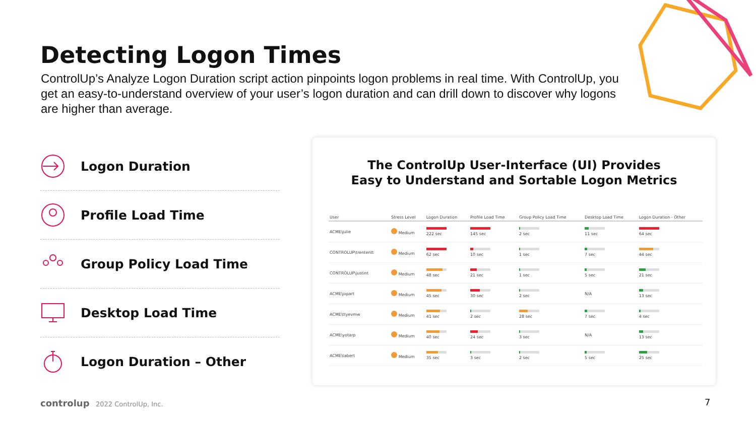Detecting Logon Times
ControlUp’s Analyze Logon Duration script action pinpoints logon problems in real time. With ControlUp, you get an easy-to-understand overview of your user’s logon duration and can drill down to discover why logons are higher than average.
Logon Duration
Profile Load Time
Group Policy Load Time
Desktop Load Time
Logon Duration – Other
The ControlUp User-Interface (UI) Provides
Easy to Understand and Sortable Logon Metrics
| User | Stress Level | Logon Duration | Profile Load Time | Group Policy Load Time | Desktop Load Time | Logon Duration - Other |
| --- | --- | --- | --- | --- | --- | --- |
| ACME\julie | Medium | 222 sec | 145 sec | 2 sec | 11 sec | 64 sec |
| CONTROLUP\trententt | Medium | 62 sec | 10 sec | 1 sec | 7 sec | 44 sec |
| CONTROLUP\justint | Medium | 48 sec | 21 sec | 1 sec | 5 sec | 21 sec |
| ACME\jopart | Medium | 45 sec | 30 sec | 2 sec | N/A | 13 sec |
| ACME\ttyevmw | Medium | 41 sec | 2 sec | 28 sec | 7 sec | 4 sec |
| ACME\yotarp | Medium | 40 sec | 24 sec | 3 sec | N/A | 13 sec |
| ACME\tabert | Medium | 35 sec | 3 sec | 2 sec | 5 sec | 25 sec |
controlup 2022 ControlUp, Inc.
7